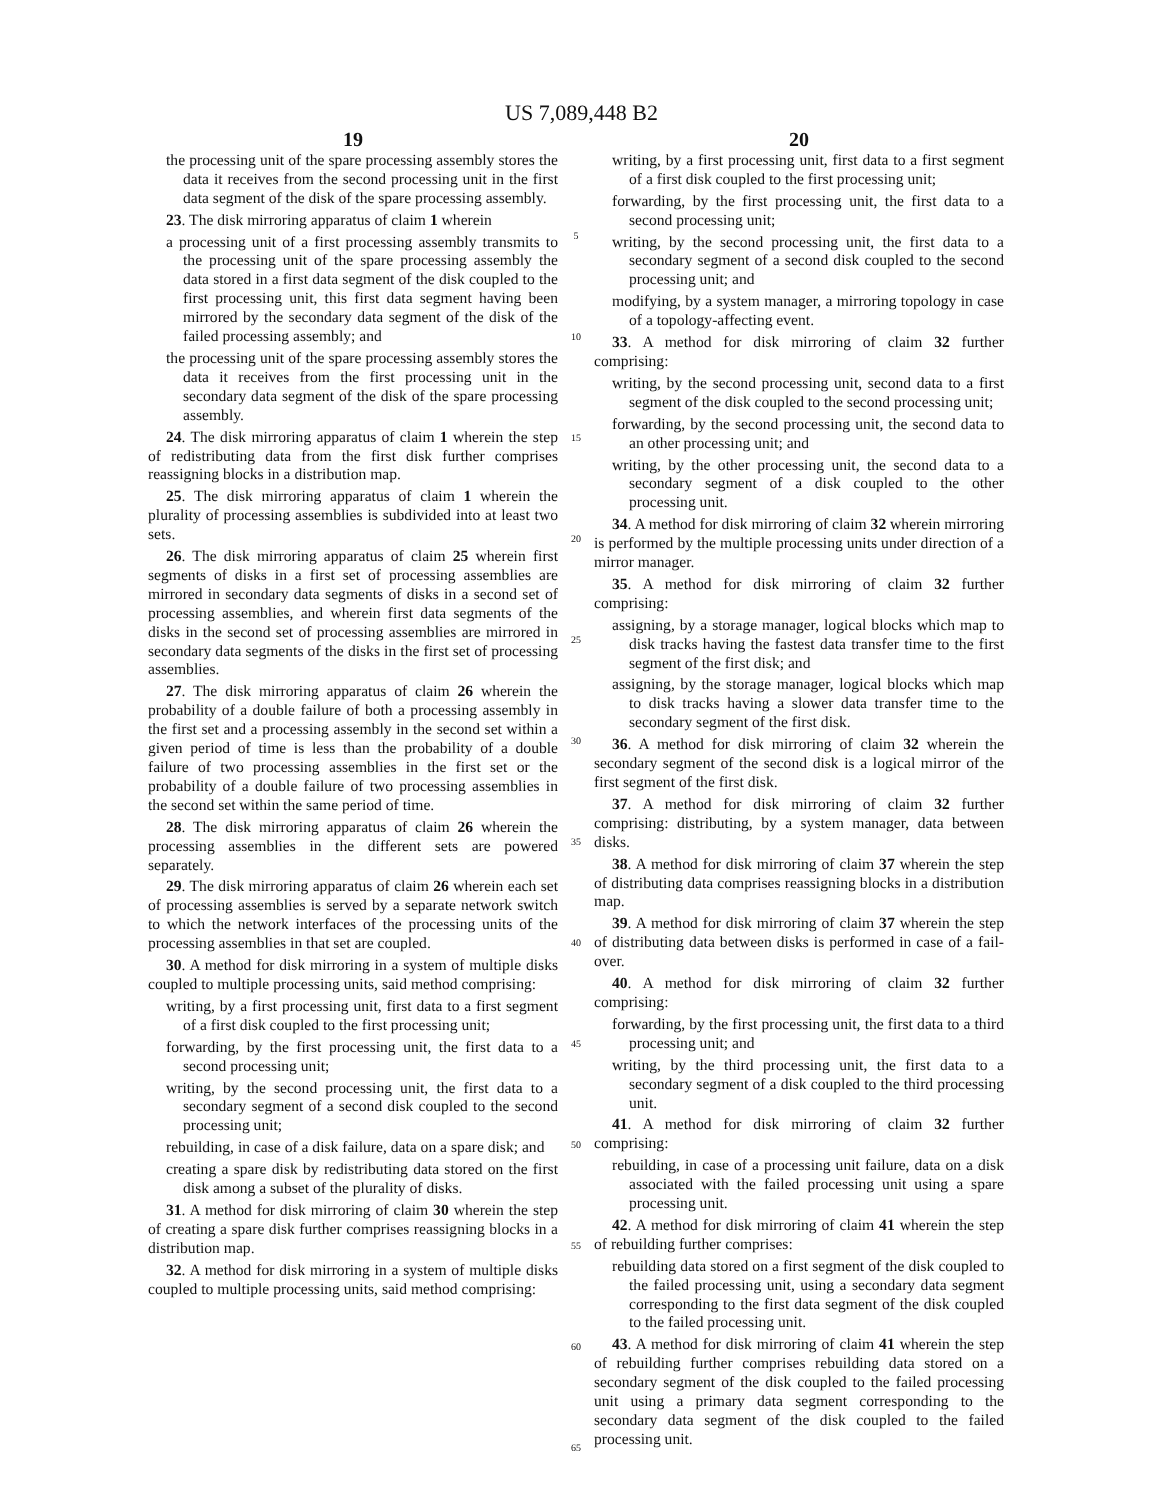US 7,089,448 B2
19
the processing unit of the spare processing assembly stores the data it receives from the second processing unit in the first data segment of the disk of the spare processing assembly.
23. The disk mirroring apparatus of claim 1 wherein
a processing unit of a first processing assembly transmits to the processing unit of the spare processing assembly the data stored in a first data segment of the disk coupled to the first processing unit, this first data segment having been mirrored by the secondary data segment of the disk of the failed processing assembly; and
the processing unit of the spare processing assembly stores the data it receives from the first processing unit in the secondary data segment of the disk of the spare processing assembly.
24. The disk mirroring apparatus of claim 1 wherein the step of redistributing data from the first disk further comprises reassigning blocks in a distribution map.
25. The disk mirroring apparatus of claim 1 wherein the plurality of processing assemblies is subdivided into at least two sets.
26. The disk mirroring apparatus of claim 25 wherein first segments of disks in a first set of processing assemblies are mirrored in secondary data segments of disks in a second set of processing assemblies, and wherein first data segments of the disks in the second set of processing assemblies are mirrored in secondary data segments of the disks in the first set of processing assemblies.
27. The disk mirroring apparatus of claim 26 wherein the probability of a double failure of both a processing assembly in the first set and a processing assembly in the second set within a given period of time is less than the probability of a double failure of two processing assemblies in the first set or the probability of a double failure of two processing assemblies in the second set within the same period of time.
28. The disk mirroring apparatus of claim 26 wherein the processing assemblies in the different sets are powered separately.
29. The disk mirroring apparatus of claim 26 wherein each set of processing assemblies is served by a separate network switch to which the network interfaces of the processing units of the processing assemblies in that set are coupled.
30. A method for disk mirroring in a system of multiple disks coupled to multiple processing units, said method comprising:
writing, by a first processing unit, first data to a first segment of a first disk coupled to the first processing unit;
forwarding, by the first processing unit, the first data to a second processing unit;
writing, by the second processing unit, the first data to a secondary segment of a second disk coupled to the second processing unit;
rebuilding, in case of a disk failure, data on a spare disk; and
creating a spare disk by redistributing data stored on the first disk among a subset of the plurality of disks.
31. A method for disk mirroring of claim 30 wherein the step of creating a spare disk further comprises reassigning blocks in a distribution map.
32. A method for disk mirroring in a system of multiple disks coupled to multiple processing units, said method comprising:
5
10
15
20
25
30
35
40
45
50
55
60
65
20
writing, by a first processing unit, first data to a first segment of a first disk coupled to the first processing unit;
forwarding, by the first processing unit, the first data to a second processing unit;
writing, by the second processing unit, the first data to a secondary segment of a second disk coupled to the second processing unit; and
modifying, by a system manager, a mirroring topology in case of a topology-affecting event.
33. A method for disk mirroring of claim 32 further comprising:
writing, by the second processing unit, second data to a first segment of the disk coupled to the second processing unit;
forwarding, by the second processing unit, the second data to an other processing unit; and
writing, by the other processing unit, the second data to a secondary segment of a disk coupled to the other processing unit.
34. A method for disk mirroring of claim 32 wherein mirroring is performed by the multiple processing units under direction of a mirror manager.
35. A method for disk mirroring of claim 32 further comprising:
assigning, by a storage manager, logical blocks which map to disk tracks having the fastest data transfer time to the first segment of the first disk; and
assigning, by the storage manager, logical blocks which map to disk tracks having a slower data transfer time to the secondary segment of the first disk.
36. A method for disk mirroring of claim 32 wherein the secondary segment of the second disk is a logical mirror of the first segment of the first disk.
37. A method for disk mirroring of claim 32 further comprising: distributing, by a system manager, data between disks.
38. A method for disk mirroring of claim 37 wherein the step of distributing data comprises reassigning blocks in a distribution map.
39. A method for disk mirroring of claim 37 wherein the step of distributing data between disks is performed in case of a fail-over.
40. A method for disk mirroring of claim 32 further comprising:
forwarding, by the first processing unit, the first data to a third processing unit; and
writing, by the third processing unit, the first data to a secondary segment of a disk coupled to the third processing unit.
41. A method for disk mirroring of claim 32 further comprising:
rebuilding, in case of a processing unit failure, data on a disk associated with the failed processing unit using a spare processing unit.
42. A method for disk mirroring of claim 41 wherein the step of rebuilding further comprises:
rebuilding data stored on a first segment of the disk coupled to the failed processing unit, using a secondary data segment corresponding to the first data segment of the disk coupled to the failed processing unit.
43. A method for disk mirroring of claim 41 wherein the step of rebuilding further comprises rebuilding data stored on a secondary segment of the disk coupled to the failed processing unit using a primary data segment corresponding to the secondary data segment of the disk coupled to the failed processing unit.